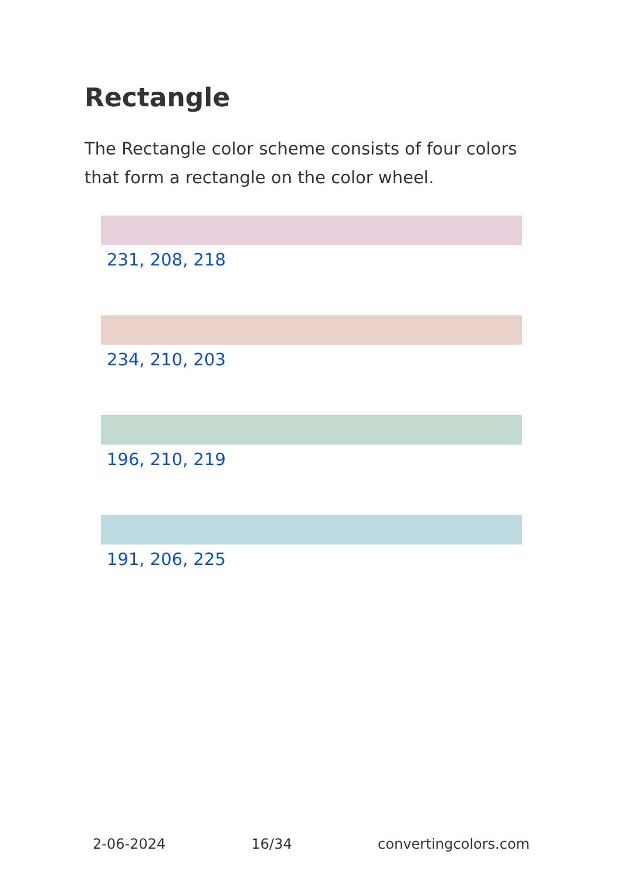Rectangle
The Rectangle color scheme consists of four colors that form a rectangle on the color wheel.
231, 208, 218
234, 210, 203
196, 210, 219
191, 206, 225
2-06-2024 16/34 convertingcolors.com